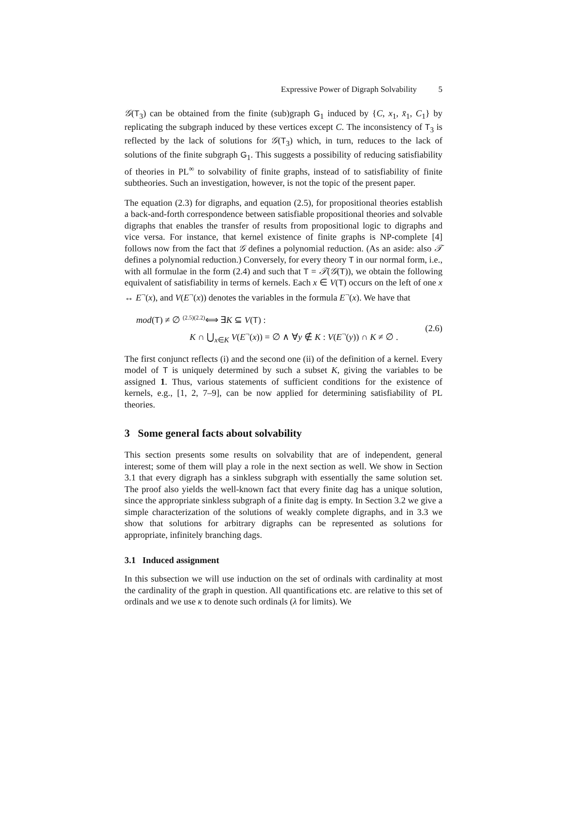Expressive Power of Digraph Solvability 5
𝒢(T<sub>3</sub>) can be obtained from the finite (sub)graph G<sub>1</sub> induced by {C, x<sub>1</sub>, x̄<sub>1</sub>, C<sub>1</sub>} by replicating the subgraph induced by these vertices except C. The inconsistency of T<sub>3</sub> is reflected by the lack of solutions for 𝒢(T<sub>3</sub>) which, in turn, reduces to the lack of solutions of the finite subgraph G<sub>1</sub>. This suggests a possibility of reducing satisfiability of theories in PL<sup>∞</sup> to solvability of finite graphs, instead of to satisfiability of finite subtheories. Such an investigation, however, is not the topic of the present paper.
The equation (2.3) for digraphs, and equation (2.5), for propositional theories establish a back-and-forth correspondence between satisfiable propositional theories and solvable digraphs that enables the transfer of results from propositional logic to digraphs and vice versa. For instance, that kernel existence of finite graphs is NP-complete [4] follows now from the fact that 𝒢 defines a polynomial reduction. (As an aside: also 𝒯 defines a polynomial reduction.) Conversely, for every theory T in our normal form, i.e., with all formulae in the form (2.4) and such that T = 𝒯(𝒢(T)), we obtain the following equivalent of satisfiability in terms of kernels. Each x ∈ V(T) occurs on the left of one x ↔ E<sup>¬</sup>(x), and V(E<sup>¬</sup>(x)) denotes the variables in the formula E<sup>¬</sup>(x). We have that
mod(T) ≠ ∅ <sup>(2.5)(2.2)</sup>⟺ ∃K ⊆ V(T) :
K ∩ ⋃<sub>x∈K</sub> V(E<sup>¬</sup>(x)) = ∅ ∧ ∀y ∉ K : V(E<sup>¬</sup>(y)) ∩ K ≠ ∅ .
(2.6)
The first conjunct reflects (i) and the second one (ii) of the definition of a kernel. Every model of T is uniquely determined by such a subset K, giving the variables to be assigned 1. Thus, various statements of sufficient conditions for the existence of kernels, e.g., [1, 2, 7–9], can be now applied for determining satisfiability of PL theories.
3 Some general facts about solvability
This section presents some results on solvability that are of independent, general interest; some of them will play a role in the next section as well. We show in Section 3.1 that every digraph has a sinkless subgraph with essentially the same solution set. The proof also yields the well-known fact that every finite dag has a unique solution, since the appropriate sinkless subgraph of a finite dag is empty. In Section 3.2 we give a simple characterization of the solutions of weakly complete digraphs, and in 3.3 we show that solutions for arbitrary digraphs can be represented as solutions for appropriate, infinitely branching dags.
3.1 Induced assignment
In this subsection we will use induction on the set of ordinals with cardinality at most the cardinality of the graph in question. All quantifications etc. are relative to this set of ordinals and we use κ to denote such ordinals (λ for limits). We